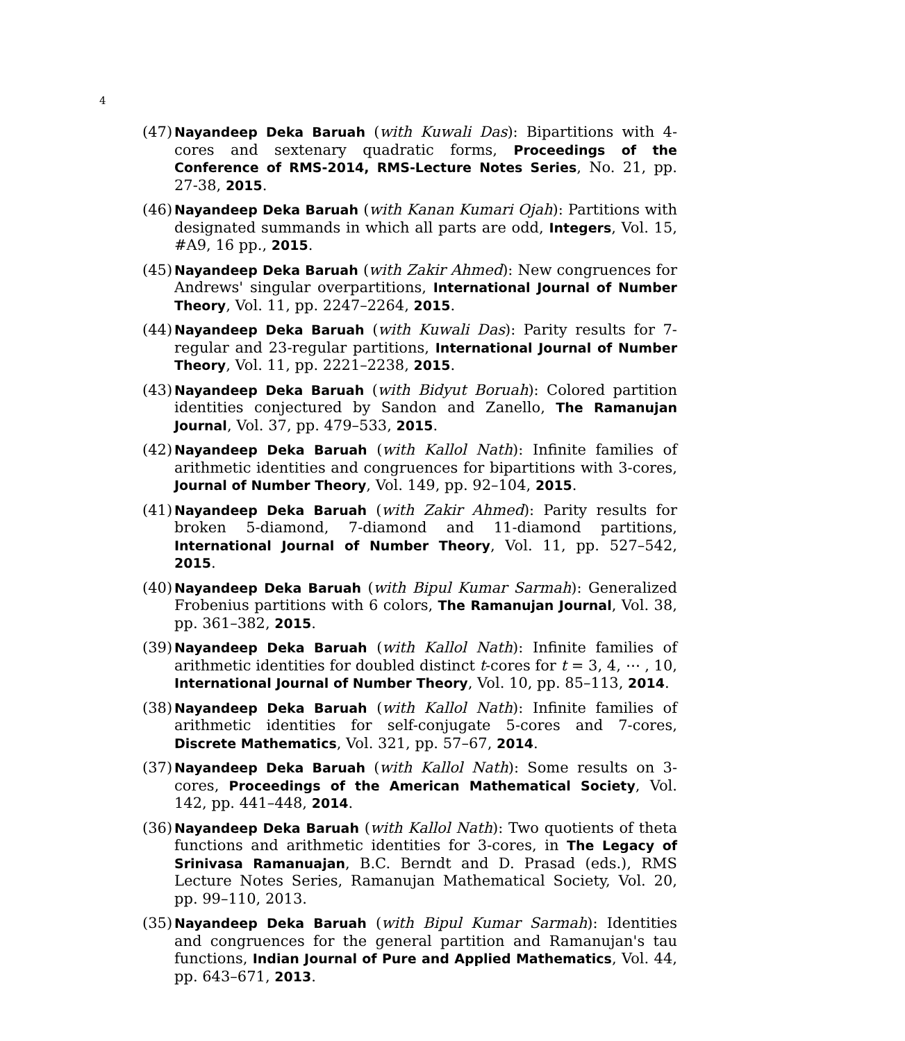4
(47) Nayandeep Deka Baruah (with Kuwali Das): Bipartitions with 4-cores and sextenary quadratic forms, Proceedings of the Conference of RMS-2014, RMS-Lecture Notes Series, No. 21, pp. 27-38, 2015.
(46) Nayandeep Deka Baruah (with Kanan Kumari Ojah): Partitions with designated summands in which all parts are odd, Integers, Vol. 15, #A9, 16 pp., 2015.
(45) Nayandeep Deka Baruah (with Zakir Ahmed): New congruences for Andrews' singular overpartitions, International Journal of Number Theory, Vol. 11, pp. 2247–2264, 2015.
(44) Nayandeep Deka Baruah (with Kuwali Das): Parity results for 7-regular and 23-regular partitions, International Journal of Number Theory, Vol. 11, pp. 2221–2238, 2015.
(43) Nayandeep Deka Baruah (with Bidyut Boruah): Colored partition identities conjectured by Sandon and Zanello, The Ramanujan Journal, Vol. 37, pp. 479–533, 2015.
(42) Nayandeep Deka Baruah (with Kallol Nath): Infinite families of arithmetic identities and congruences for bipartitions with 3-cores, Journal of Number Theory, Vol. 149, pp. 92–104, 2015.
(41) Nayandeep Deka Baruah (with Zakir Ahmed): Parity results for broken 5-diamond, 7-diamond and 11-diamond partitions, International Journal of Number Theory, Vol. 11, pp. 527–542, 2015.
(40) Nayandeep Deka Baruah (with Bipul Kumar Sarmah): Generalized Frobenius partitions with 6 colors, The Ramanujan Journal, Vol. 38, pp. 361–382, 2015.
(39) Nayandeep Deka Baruah (with Kallol Nath): Infinite families of arithmetic identities for doubled distinct t-cores for t = 3, 4, ⋯ , 10, International Journal of Number Theory, Vol. 10, pp. 85–113, 2014.
(38) Nayandeep Deka Baruah (with Kallol Nath): Infinite families of arithmetic identities for self-conjugate 5-cores and 7-cores, Discrete Mathematics, Vol. 321, pp. 57–67, 2014.
(37) Nayandeep Deka Baruah (with Kallol Nath): Some results on 3-cores, Proceedings of the American Mathematical Society, Vol. 142, pp. 441–448, 2014.
(36) Nayandeep Deka Baruah (with Kallol Nath): Two quotients of theta functions and arithmetic identities for 3-cores, in The Legacy of Srinivasa Ramanuajan, B.C. Berndt and D. Prasad (eds.), RMS Lecture Notes Series, Ramanujan Mathematical Society, Vol. 20, pp. 99–110, 2013.
(35) Nayandeep Deka Baruah (with Bipul Kumar Sarmah): Identities and congruences for the general partition and Ramanujan's tau functions, Indian Journal of Pure and Applied Mathematics, Vol. 44, pp. 643–671, 2013.